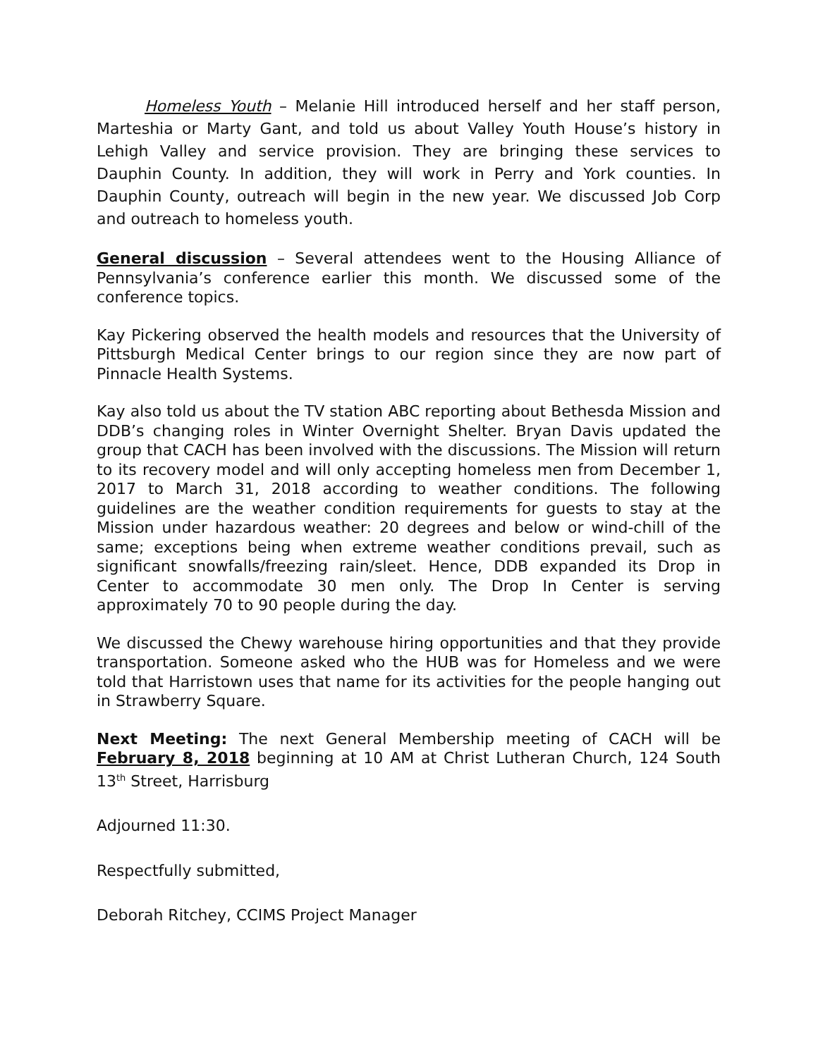Homeless Youth – Melanie Hill introduced herself and her staff person, Marteshia or Marty Gant, and told us about Valley Youth House’s history in Lehigh Valley and service provision. They are bringing these services to Dauphin County. In addition, they will work in Perry and York counties. In Dauphin County, outreach will begin in the new year. We discussed Job Corp and outreach to homeless youth.
General discussion – Several attendees went to the Housing Alliance of Pennsylvania’s conference earlier this month. We discussed some of the conference topics.
Kay Pickering observed the health models and resources that the University of Pittsburgh Medical Center brings to our region since they are now part of Pinnacle Health Systems.
Kay also told us about the TV station ABC reporting about Bethesda Mission and DDB’s changing roles in Winter Overnight Shelter. Bryan Davis updated the group that CACH has been involved with the discussions. The Mission will return to its recovery model and will only accepting homeless men from December 1, 2017 to March 31, 2018 according to weather conditions. The following guidelines are the weather condition requirements for guests to stay at the Mission under hazardous weather: 20 degrees and below or wind-chill of the same; exceptions being when extreme weather conditions prevail, such as significant snowfalls/freezing rain/sleet. Hence, DDB expanded its Drop in Center to accommodate 30 men only. The Drop In Center is serving approximately 70 to 90 people during the day.
We discussed the Chewy warehouse hiring opportunities and that they provide transportation. Someone asked who the HUB was for Homeless and we were told that Harristown uses that name for its activities for the people hanging out in Strawberry Square.
Next Meeting: The next General Membership meeting of CACH will be February 8, 2018 beginning at 10 AM at Christ Lutheran Church, 124 South 13<sup>th</sup> Street, Harrisburg
Adjourned 11:30.
Respectfully submitted,
Deborah Ritchey, CCIMS Project Manager